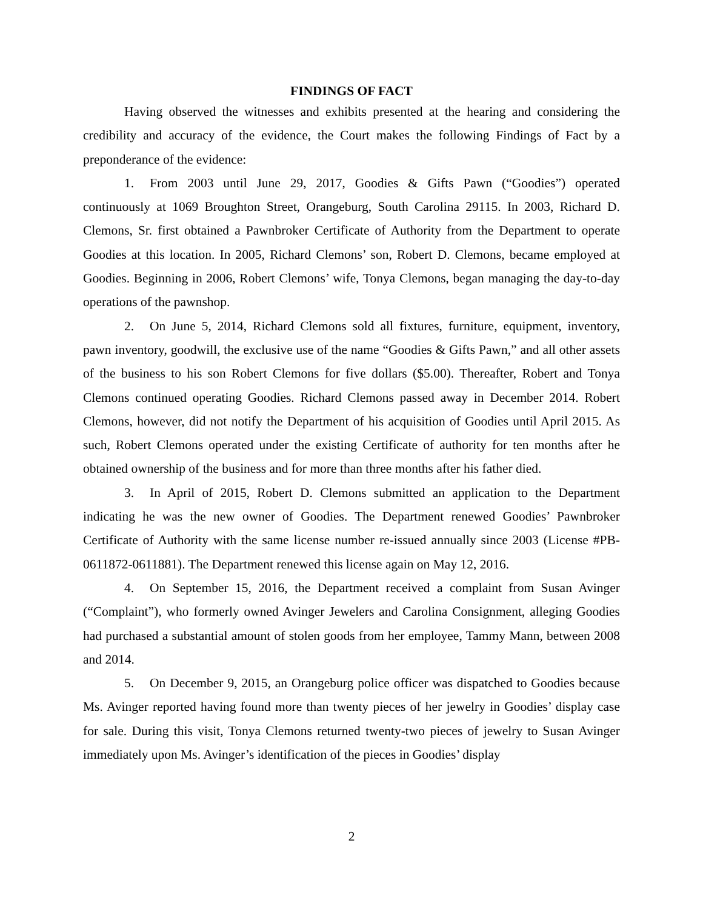FINDINGS OF FACT
Having observed the witnesses and exhibits presented at the hearing and considering the credibility and accuracy of the evidence, the Court makes the following Findings of Fact by a preponderance of the evidence:
1. From 2003 until June 29, 2017, Goodies & Gifts Pawn (“Goodies”) operated continuously at 1069 Broughton Street, Orangeburg, South Carolina 29115. In 2003, Richard D. Clemons, Sr. first obtained a Pawnbroker Certificate of Authority from the Department to operate Goodies at this location. In 2005, Richard Clemons’ son, Robert D. Clemons, became employed at Goodies. Beginning in 2006, Robert Clemons’ wife, Tonya Clemons, began managing the day-to-day operations of the pawnshop.
2. On June 5, 2014, Richard Clemons sold all fixtures, furniture, equipment, inventory, pawn inventory, goodwill, the exclusive use of the name “Goodies & Gifts Pawn,” and all other assets of the business to his son Robert Clemons for five dollars ($5.00). Thereafter, Robert and Tonya Clemons continued operating Goodies. Richard Clemons passed away in December 2014. Robert Clemons, however, did not notify the Department of his acquisition of Goodies until April 2015. As such, Robert Clemons operated under the existing Certificate of authority for ten months after he obtained ownership of the business and for more than three months after his father died.
3. In April of 2015, Robert D. Clemons submitted an application to the Department indicating he was the new owner of Goodies. The Department renewed Goodies’ Pawnbroker Certificate of Authority with the same license number re-issued annually since 2003 (License #PB-0611872-0611881). The Department renewed this license again on May 12, 2016.
4. On September 15, 2016, the Department received a complaint from Susan Avinger (“Complaint”), who formerly owned Avinger Jewelers and Carolina Consignment, alleging Goodies had purchased a substantial amount of stolen goods from her employee, Tammy Mann, between 2008 and 2014.
5. On December 9, 2015, an Orangeburg police officer was dispatched to Goodies because Ms. Avinger reported having found more than twenty pieces of her jewelry in Goodies’ display case for sale. During this visit, Tonya Clemons returned twenty-two pieces of jewelry to Susan Avinger immediately upon Ms. Avinger’s identification of the pieces in Goodies’ display
2